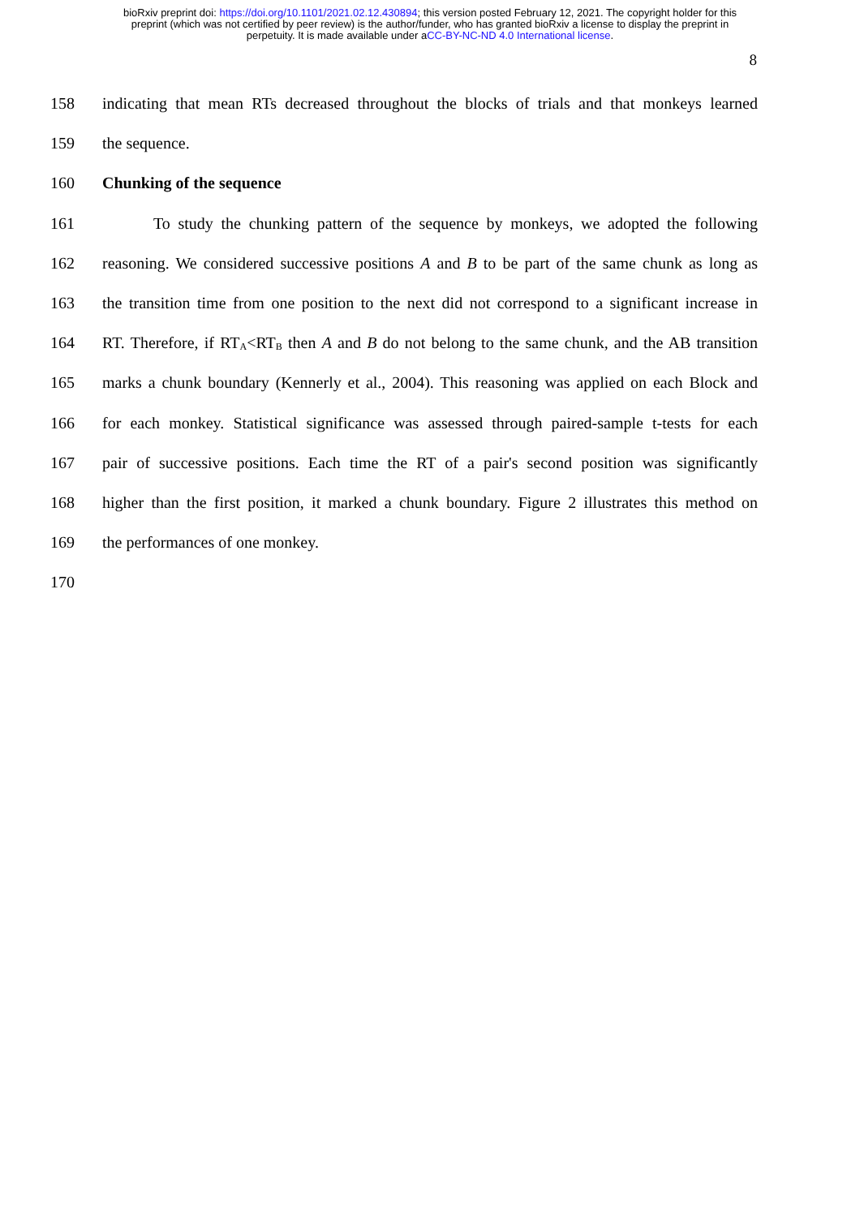bioRxiv preprint doi: https://doi.org/10.1101/2021.02.12.430894; this version posted February 12, 2021. The copyright holder for this
preprint (which was not certified by peer review) is the author/funder, who has granted bioRxiv a license to display the preprint in
perpetuity. It is made available under aCC-BY-NC-ND 4.0 International license.
8
158 indicating that mean RTs decreased throughout the blocks of trials and that monkeys learned
159 the sequence.
160 Chunking of the sequence
161 To study the chunking pattern of the sequence by monkeys, we adopted the following
162 reasoning. We considered successive positions A and B to be part of the same chunk as long as
163 the transition time from one position to the next did not correspond to a significant increase in
164 RT. Therefore, if RT<sub>A</sub><RT<sub>B</sub> then A and B do not belong to the same chunk, and the AB transition
165 marks a chunk boundary (Kennerly et al., 2004). This reasoning was applied on each Block and
166 for each monkey. Statistical significance was assessed through paired-sample t-tests for each
167 pair of successive positions. Each time the RT of a pair's second position was significantly
168 higher than the first position, it marked a chunk boundary. Figure 2 illustrates this method on
169 the performances of one monkey.
170